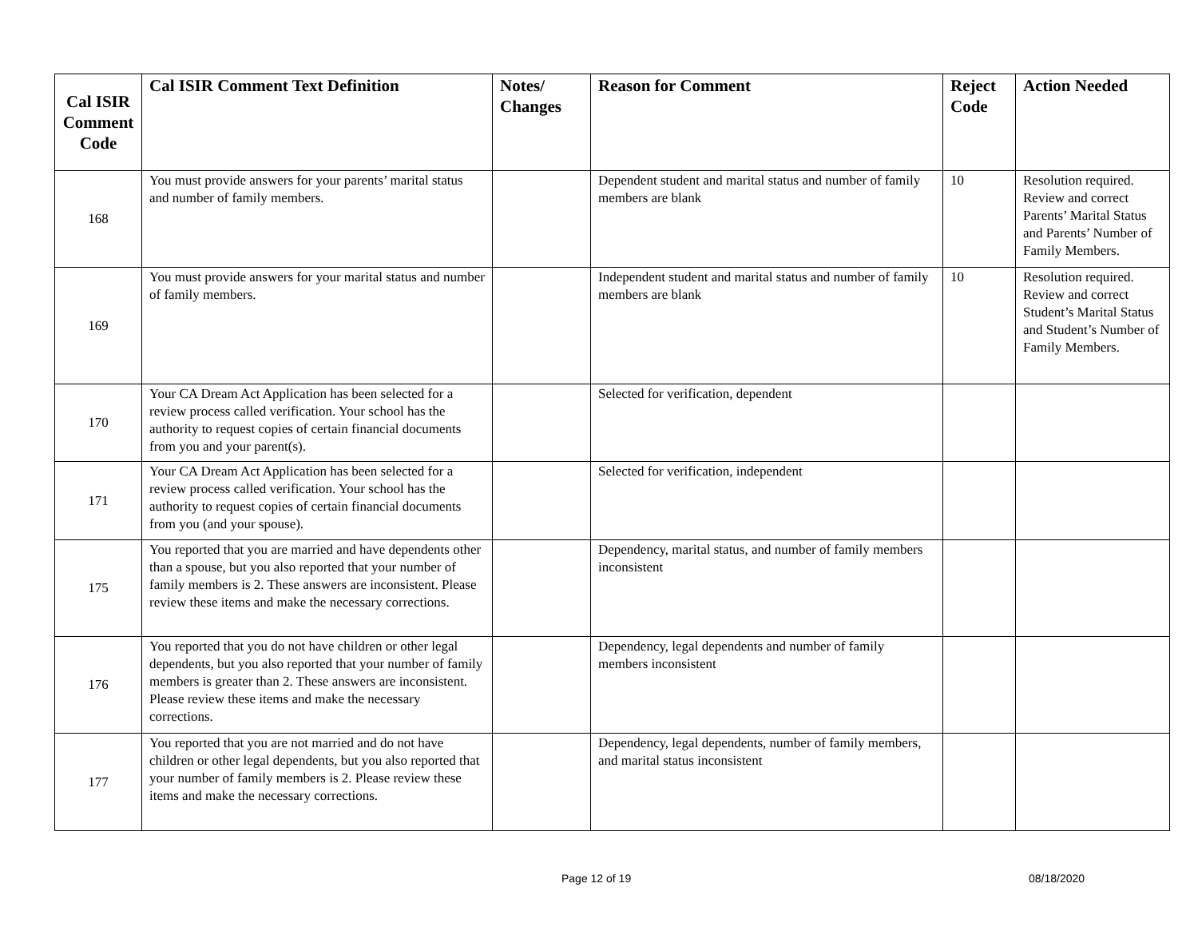| Cal ISIR Comment Code | Cal ISIR Comment Text Definition | Notes/ Changes | Reason for Comment | Reject Code | Action Needed |
| --- | --- | --- | --- | --- | --- |
| 168 | You must provide answers for your parents’ marital status and number of family members. | | Dependent student and marital status and number of family members are blank | 10 | Resolution required. Review and correct Parents’ Marital Status and Parents’ Number of Family Members. |
| 169 | You must provide answers for your marital status and number of family members. | | Independent student and marital status and number of family members are blank | 10 | Resolution required. Review and correct Student’s Marital Status and Student’s Number of Family Members. |
| 170 | Your CA Dream Act Application has been selected for a review process called verification. Your school has the authority to request copies of certain financial documents from you and your parent(s). | | Selected for verification, dependent | | |
| 171 | Your CA Dream Act Application has been selected for a review process called verification. Your school has the authority to request copies of certain financial documents from you (and your spouse). | | Selected for verification, independent | | |
| 175 | You reported that you are married and have dependents other than a spouse, but you also reported that your number of family members is 2. These answers are inconsistent. Please review these items and make the necessary corrections. | | Dependency, marital status, and number of family members inconsistent | | |
| 176 | You reported that you do not have children or other legal dependents, but you also reported that your number of family members is greater than 2. These answers are inconsistent. Please review these items and make the necessary corrections. | | Dependency, legal dependents and number of family members inconsistent | | |
| 177 | You reported that you are not married and do not have children or other legal dependents, but you also reported that your number of family members is 2. Please review these items and make the necessary corrections. | | Dependency, legal dependents, number of family members, and marital status inconsistent | | |
Page 12 of 19 08/18/2020